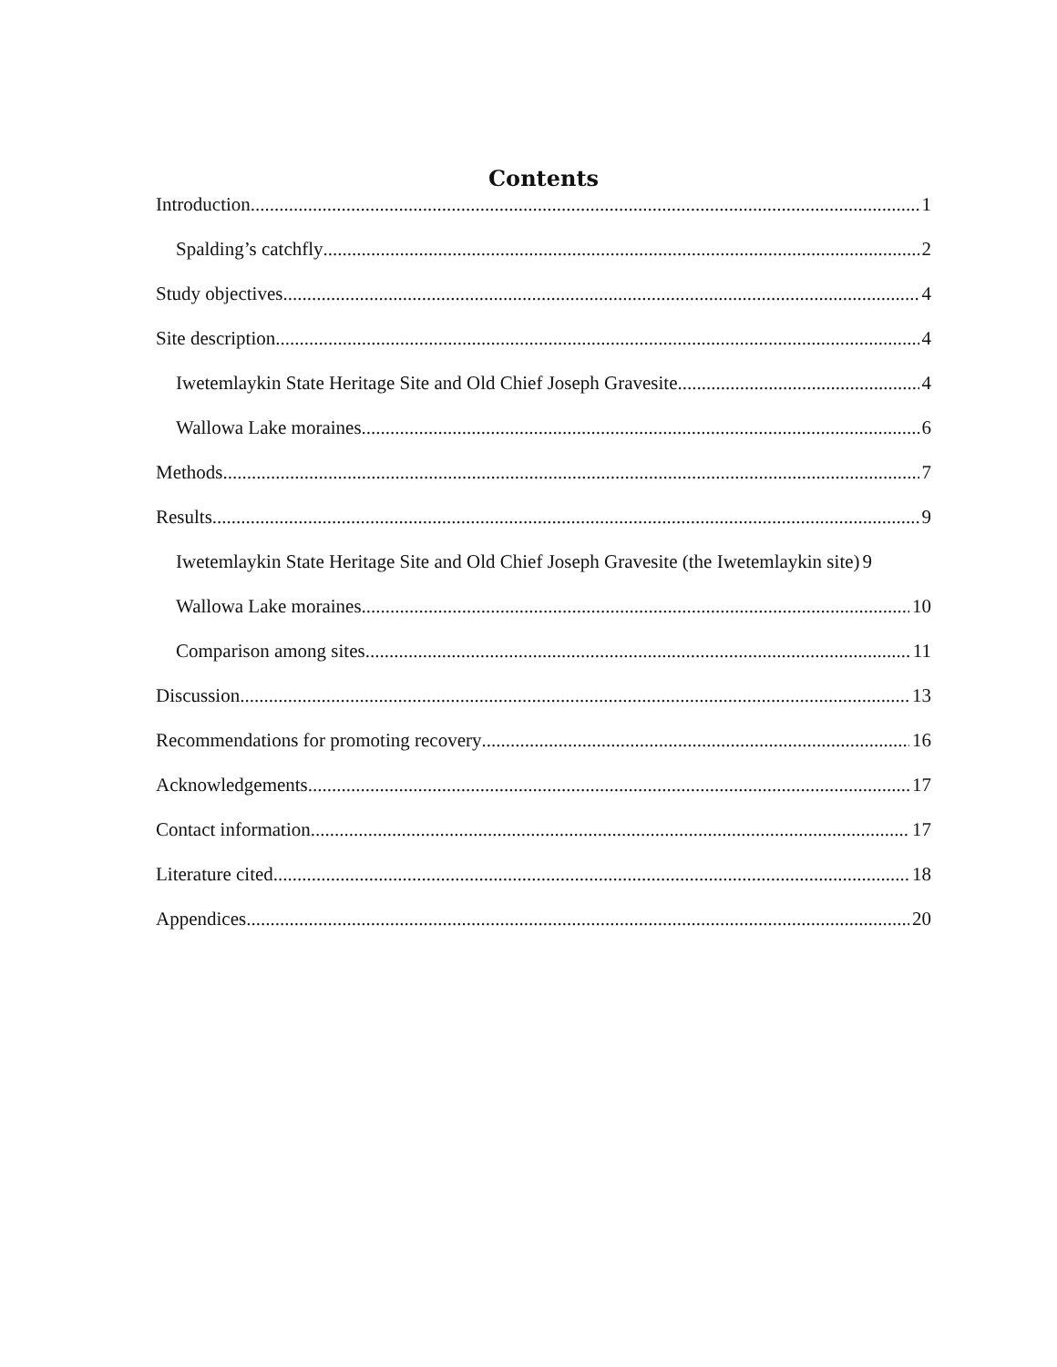Contents
Introduction 1
Spalding’s catchfly 2
Study objectives 4
Site description 4
Iwetemlaykin State Heritage Site and Old Chief Joseph Gravesite 4
Wallowa Lake moraines 6
Methods 7
Results 9
Iwetemlaykin State Heritage Site and Old Chief Joseph Gravesite (the Iwetemlaykin site) 9
Wallowa Lake moraines 10
Comparison among sites 11
Discussion 13
Recommendations for promoting recovery 16
Acknowledgements 17
Contact information 17
Literature cited 18
Appendices 20